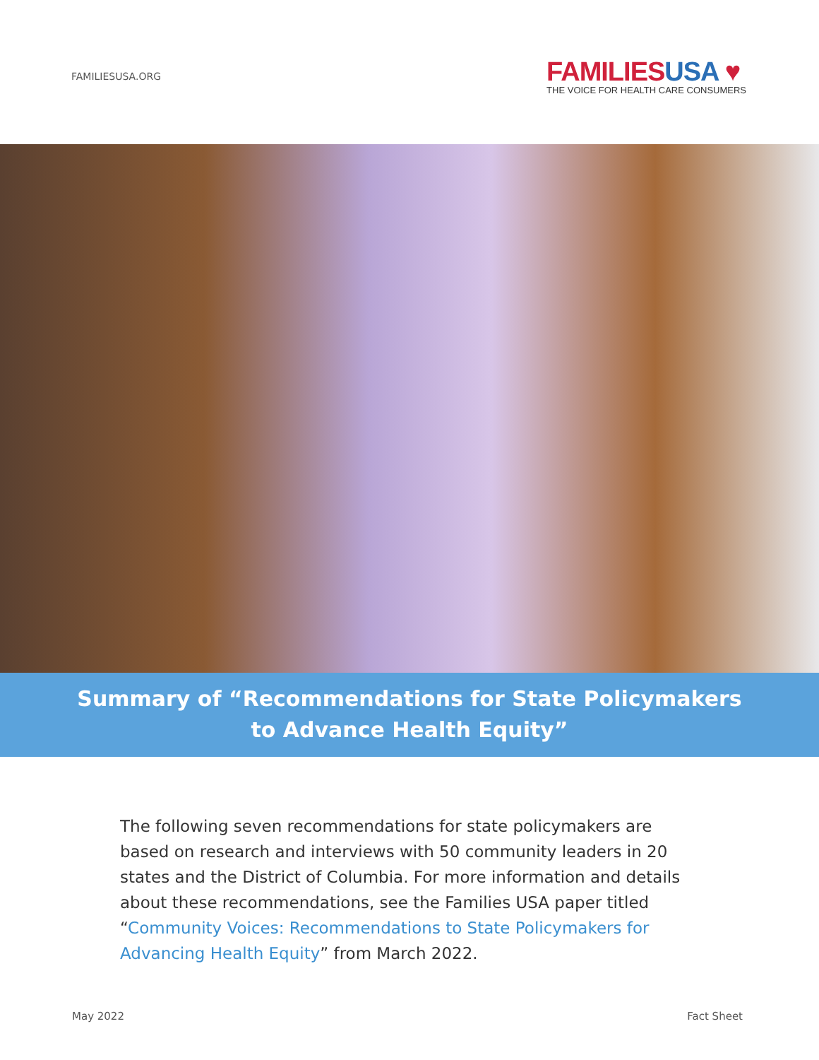FAMILIESUSA.ORG
FAMILIESUSA ♥
THE VOICE FOR HEALTH CARE CONSUMERS
Summary of “Recommendations for State Policymakers
to Advance Health Equity”
The following seven recommendations for state policymakers are based on research and interviews with 50 community leaders in 20 states and the District of Columbia. For more information and details about these recommendations, see the Families USA paper titled “Community Voices: Recommendations to State Policymakers for Advancing Health Equity” from March 2022.
May 2022 Fact Sheet